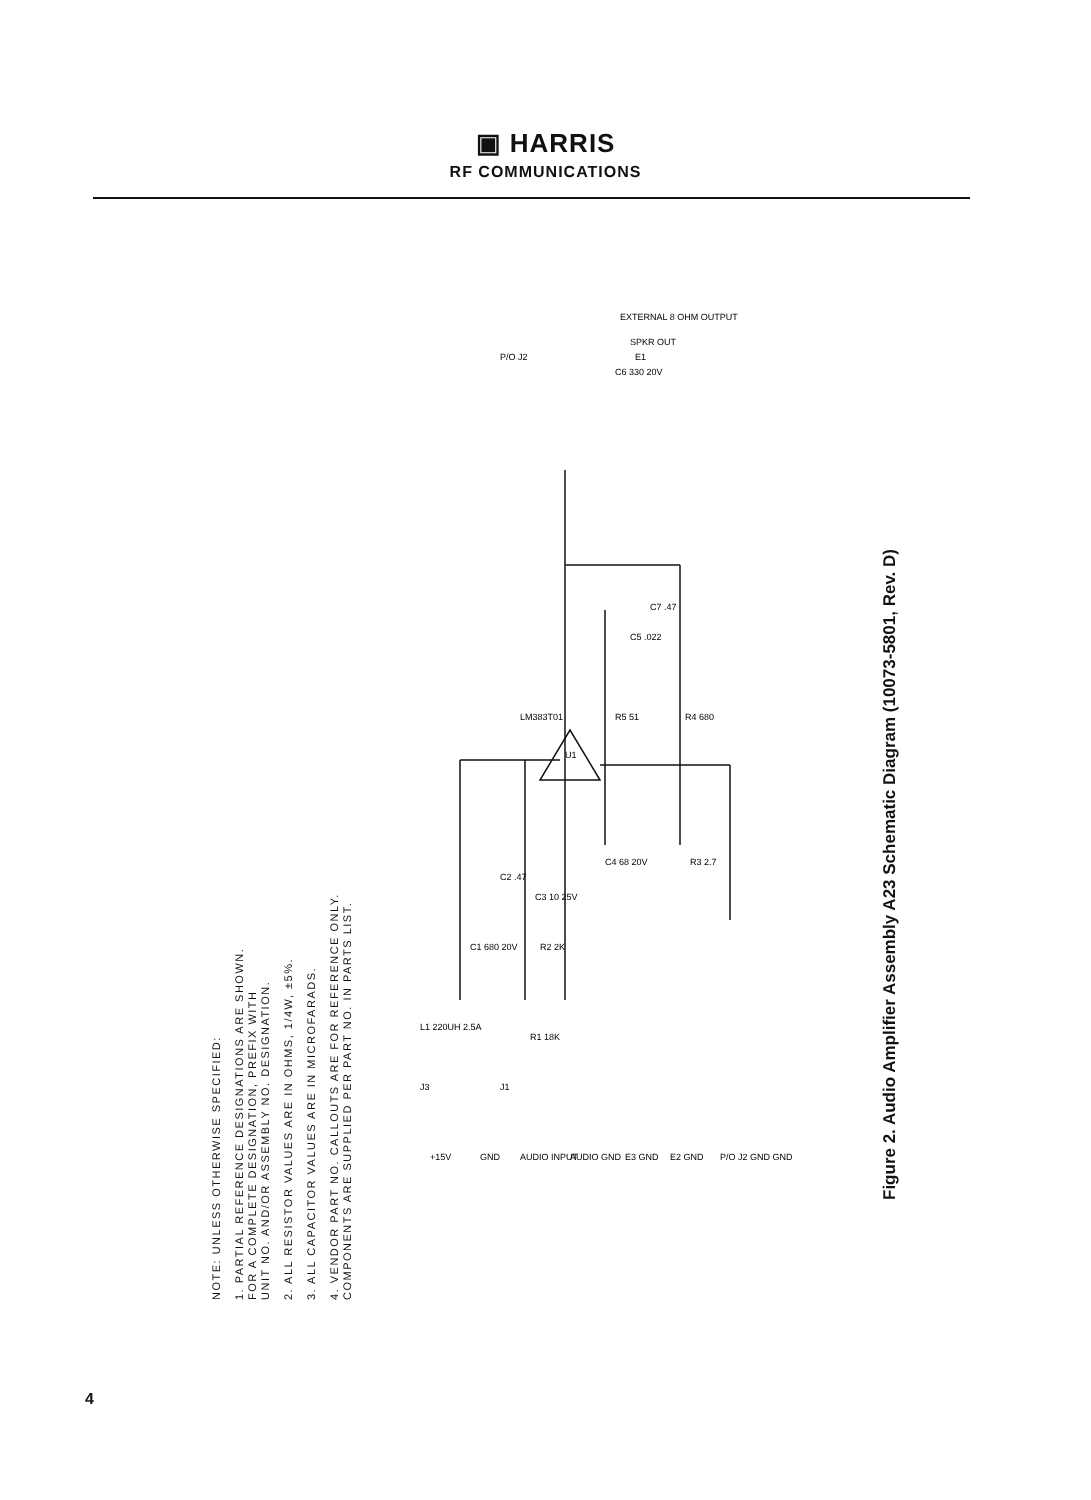▣ HARRIS
RF COMMUNICATIONS
NOTE: UNLESS OTHERWISE SPECIFIED:
1. PARTIAL REFERENCE DESIGNATIONS ARE SHOWN.
FOR A COMPLETE DESIGNATION, PREFIX WITH
UNIT NO. AND/OR ASSEMBLY NO. DESIGNATION.
2. ALL RESISTOR VALUES ARE IN OHMS, 1/4W, ±5%.
3. ALL CAPACITOR VALUES ARE IN MICROFARADS.
4. VENDOR PART NO. CALLOUTS ARE FOR REFERENCE ONLY.
COMPONENTS ARE SUPPLIED PER PART NO. IN PARTS LIST.
LM383T01
U1
C6 330 20V
EXTERNAL 8 OHM OUTPUT
SPKR OUT
P/O J2
E1
C5 .022
C7 .47
R5 51
R4 680
C4 68 20V
R3 2.7
C2 .47
C3 10 25V
C1 680 20V
R2 2K
L1 220UH 2.5A
R1 18K
J3
J1
+15V
GND
AUDIO INPUT
AUDIO GND
E3 GND
E2 GND
P/O J2 GND GND
Figure 2. Audio Amplifier Assembly A23 Schematic Diagram (10073-5801, Rev. D)
4